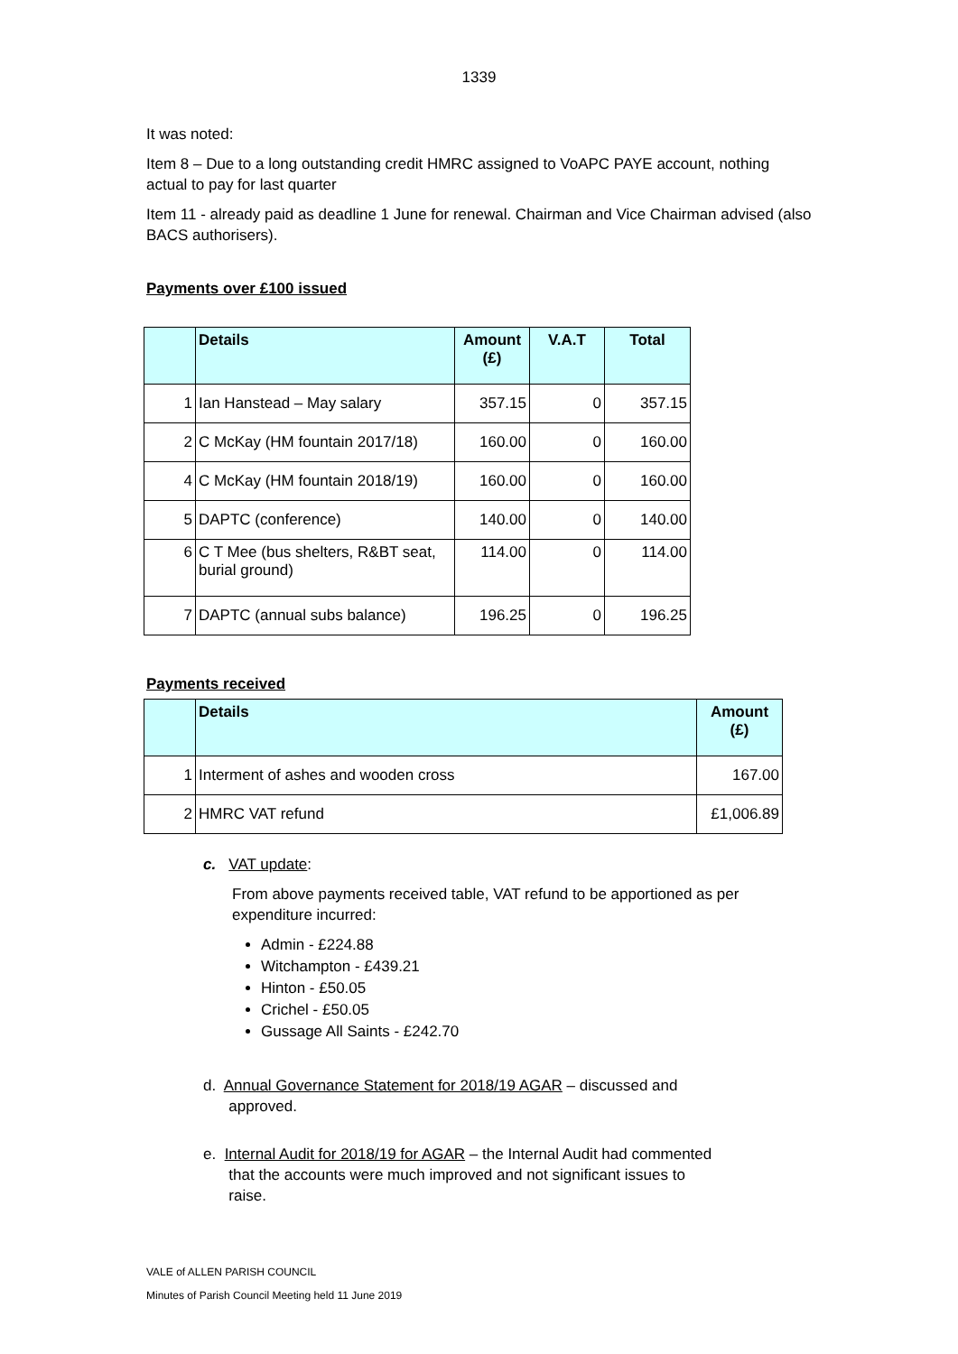1339
It was noted:
Item 8 – Due to a long outstanding credit HMRC assigned to VoAPC PAYE account, nothing actual to pay for last quarter
Item 11 - already paid as deadline 1 June for renewal. Chairman and Vice Chairman advised (also BACS authorisers).
Payments over £100 issued
| | Details | Amount (£) | V.A.T | Total |
| --- | --- | --- | --- | --- |
| 1 | Ian Hanstead – May salary | 357.15 | 0 | 357.15 |
| 2 | C McKay (HM fountain 2017/18) | 160.00 | 0 | 160.00 |
| 4 | C McKay (HM fountain 2018/19) | 160.00 | 0 | 160.00 |
| 5 | DAPTC (conference) | 140.00 | 0 | 140.00 |
| 6 | C T Mee (bus shelters, R&BT seat, burial ground) | 114.00 | 0 | 114.00 |
| 7 | DAPTC (annual subs balance) | 196.25 | 0 | 196.25 |
Payments received
| | Details | Amount (£) |
| --- | --- | --- |
| 1 | Interment of ashes and wooden cross | 167.00 |
| 2 | HMRC VAT refund | £1,006.89 |
c. VAT update:
From above payments received table, VAT refund to be apportioned as per expenditure incurred:
Admin - £224.88
Witchampton - £439.21
Hinton - £50.05
Crichel - £50.05
Gussage All Saints - £242.70
d. Annual Governance Statement for 2018/19 AGAR – discussed and
approved.
e. Internal Audit for 2018/19 for AGAR – the Internal Audit had commented
that the accounts were much improved and not significant issues to
raise.
VALE of ALLEN PARISH COUNCIL
Minutes of Parish Council Meeting held 11 June 2019